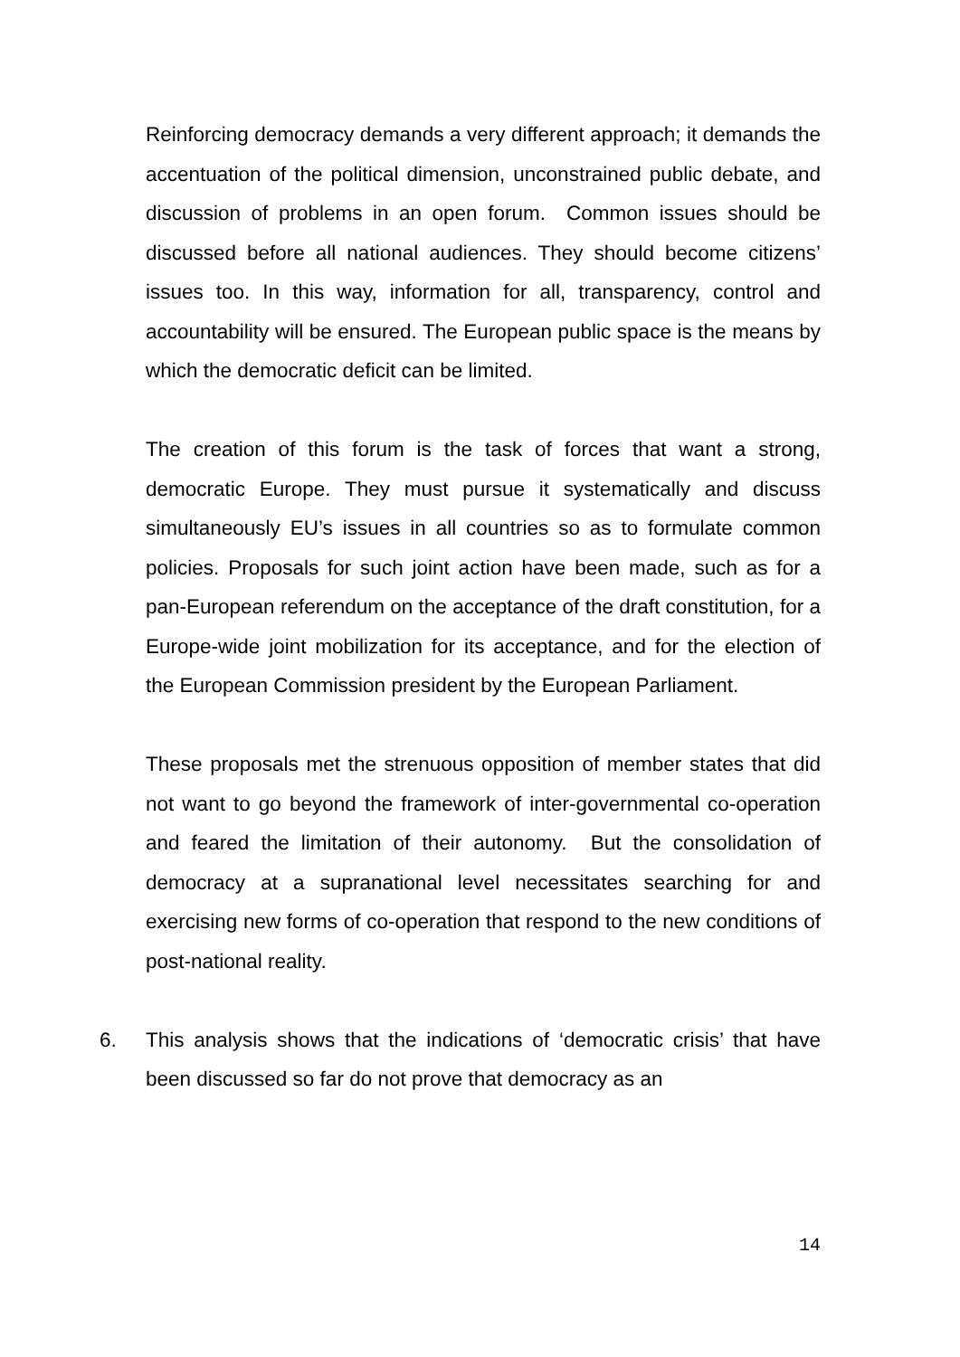Reinforcing democracy demands a very different approach; it demands the accentuation of the political dimension, unconstrained public debate, and discussion of problems in an open forum. Common issues should be discussed before all national audiences. They should become citizens’ issues too. In this way, information for all, transparency, control and accountability will be ensured. The European public space is the means by which the democratic deficit can be limited.
The creation of this forum is the task of forces that want a strong, democratic Europe. They must pursue it systematically and discuss simultaneously EU’s issues in all countries so as to formulate common policies. Proposals for such joint action have been made, such as for a pan-European referendum on the acceptance of the draft constitution, for a Europe-wide joint mobilization for its acceptance, and for the election of the European Commission president by the European Parliament.
These proposals met the strenuous opposition of member states that did not want to go beyond the framework of inter-governmental co-operation and feared the limitation of their autonomy. But the consolidation of democracy at a supranational level necessitates searching for and exercising new forms of co-operation that respond to the new conditions of post-national reality.
6. This analysis shows that the indications of ‘democratic crisis’ that have been discussed so far do not prove that democracy as an
14